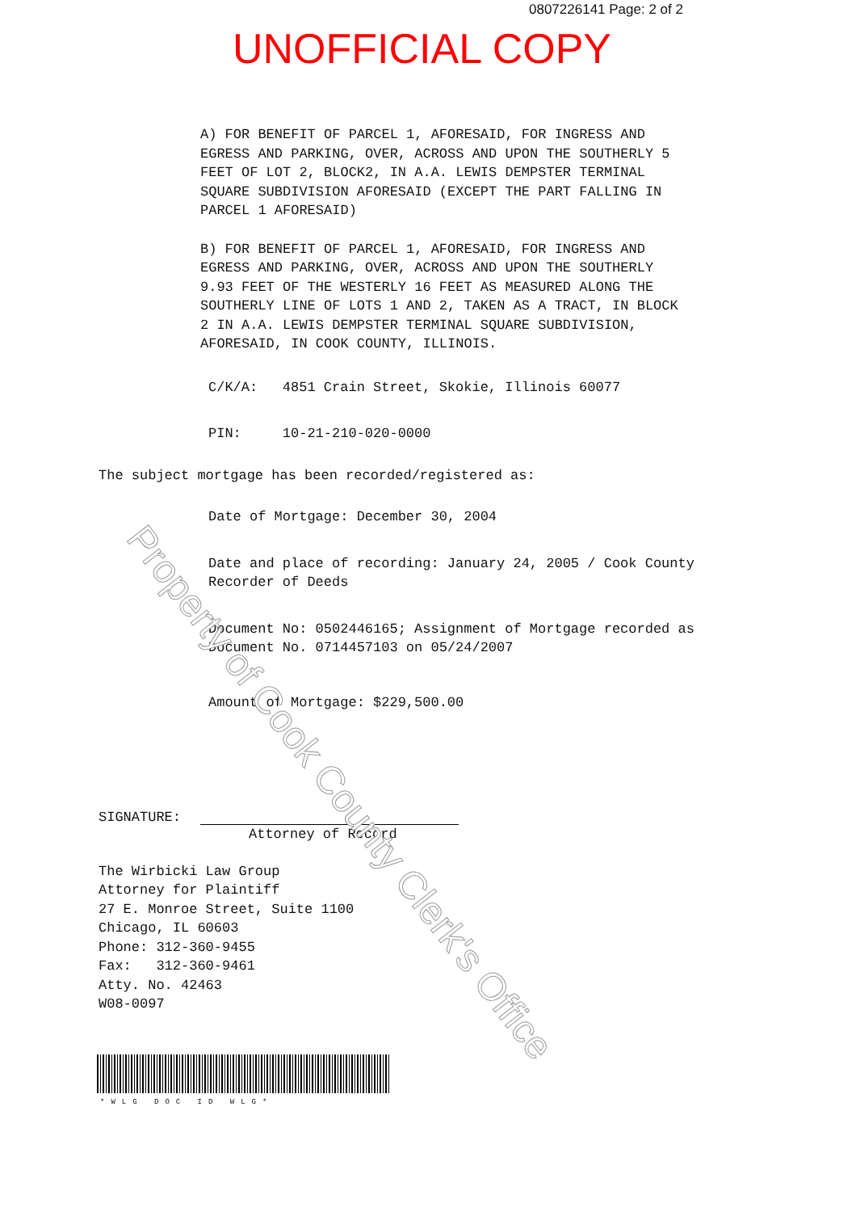0807226141 Page: 2 of 2
UNOFFICIAL COPY
A) FOR BENEFIT OF PARCEL 1, AFORESAID, FOR INGRESS AND
EGRESS AND PARKING, OVER, ACROSS AND UPON THE SOUTHERLY 5
FEET OF LOT 2, BLOCK2, IN A.A. LEWIS DEMPSTER TERMINAL
SQUARE SUBDIVISION AFORESAID (EXCEPT THE PART FALLING IN
PARCEL 1 AFORESAID)
B) FOR BENEFIT OF PARCEL 1, AFORESAID, FOR INGRESS AND
EGRESS AND PARKING, OVER, ACROSS AND UPON THE SOUTHERLY
9.93 FEET OF THE WESTERLY 16 FEET AS MEASURED ALONG THE
SOUTHERLY LINE OF LOTS 1 AND 2, TAKEN AS A TRACT, IN BLOCK
2 IN A.A. LEWIS DEMPSTER TERMINAL SQUARE SUBDIVISION,
AFORESAID, IN COOK COUNTY, ILLINOIS.
C/K/A: 4851 Crain Street, Skokie, Illinois 60077
PIN: 10-21-210-020-0000
The subject mortgage has been recorded/registered as:
Date of Mortgage: December 30, 2004
Date and place of recording: January 24, 2005 / Cook County
Recorder of Deeds
Document No: 0502446165; Assignment of Mortgage recorded as
Document No. 0714457103 on 05/24/2007
Amount of Mortgage: $229,500.00
SIGNATURE:
Attorney of Record
The Wirbicki Law Group
Attorney for Plaintiff
27 E. Monroe Street, Suite 1100
Chicago, IL 60603
Phone: 312-360-9455
Fax: 312-360-9461
Atty. No. 42463
W08-0097
*WLG DOC ID WLG*
Property of Cook County Clerk's Office